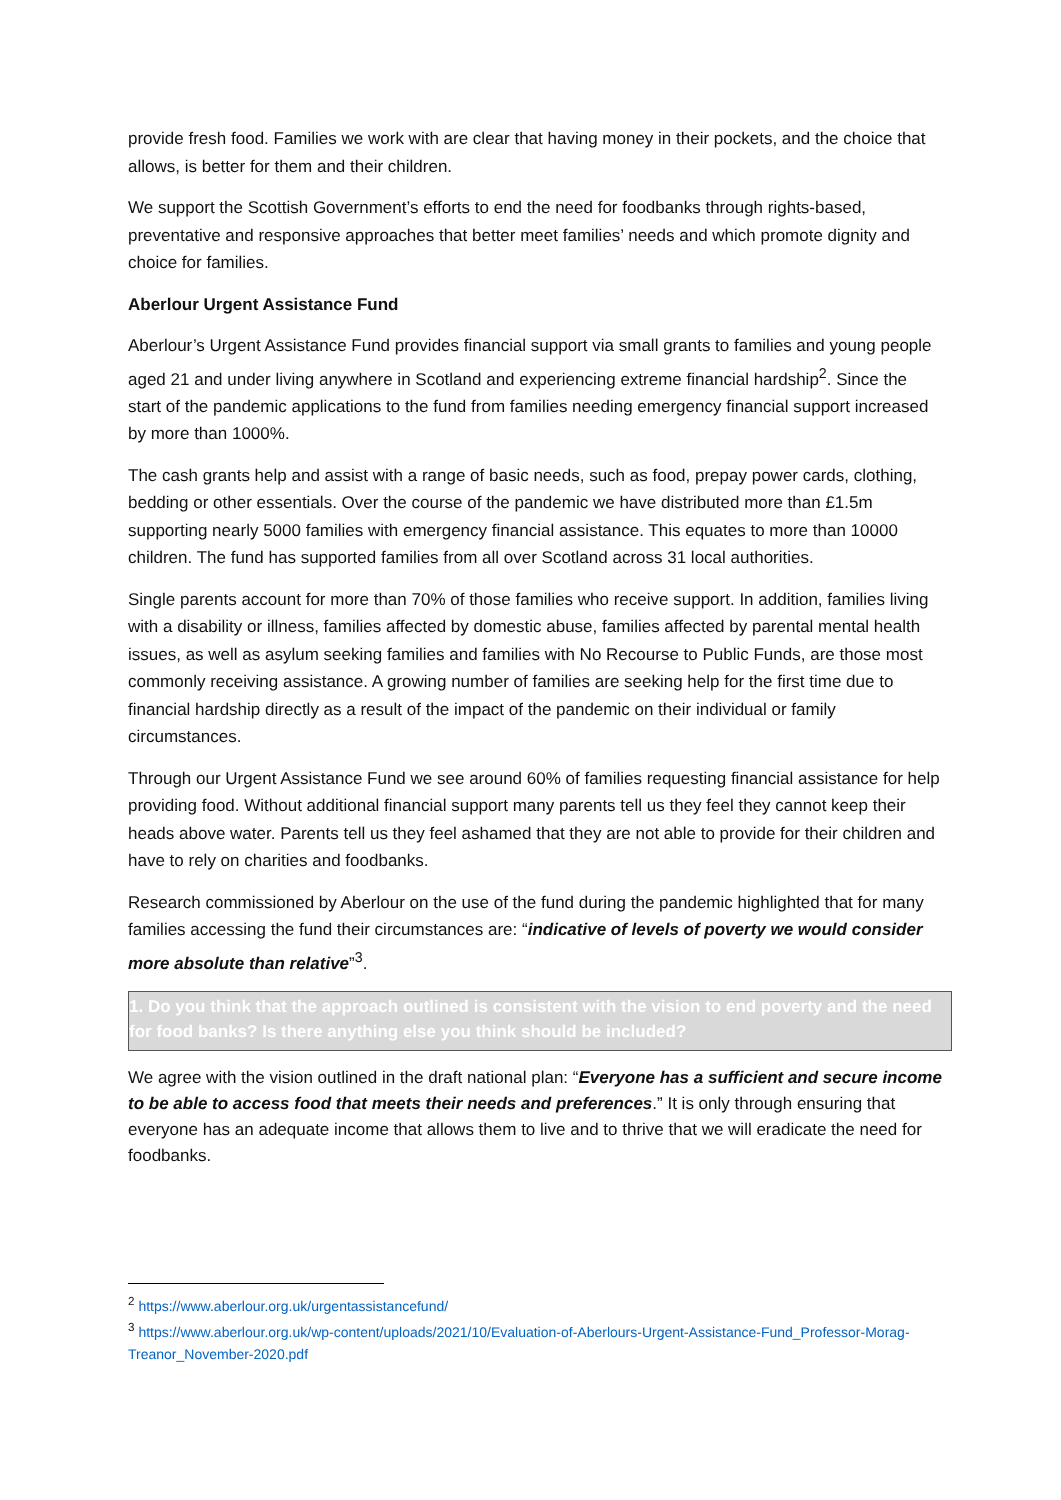provide fresh food. Families we work with are clear that having money in their pockets, and the choice that allows, is better for them and their children.
We support the Scottish Government’s efforts to end the need for foodbanks through rights-based, preventative and responsive approaches that better meet families’ needs and which promote dignity and choice for families.
Aberlour Urgent Assistance Fund
Aberlour’s Urgent Assistance Fund provides financial support via small grants to families and young people aged 21 and under living anywhere in Scotland and experiencing extreme financial hardship<sup>2</sup>. Since the start of the pandemic applications to the fund from families needing emergency financial support increased by more than 1000%.
The cash grants help and assist with a range of basic needs, such as food, prepay power cards, clothing, bedding or other essentials. Over the course of the pandemic we have distributed more than £1.5m supporting nearly 5000 families with emergency financial assistance. This equates to more than 10000 children. The fund has supported families from all over Scotland across 31 local authorities.
Single parents account for more than 70% of those families who receive support. In addition, families living with a disability or illness, families affected by domestic abuse, families affected by parental mental health issues, as well as asylum seeking families and families with No Recourse to Public Funds, are those most commonly receiving assistance. A growing number of families are seeking help for the first time due to financial hardship directly as a result of the impact of the pandemic on their individual or family circumstances.
Through our Urgent Assistance Fund we see around 60% of families requesting financial assistance for help providing food. Without additional financial support many parents tell us they feel they cannot keep their heads above water. Parents tell us they feel ashamed that they are not able to provide for their children and have to rely on charities and foodbanks.
Research commissioned by Aberlour on the use of the fund during the pandemic highlighted that for many families accessing the fund their circumstances are: “indicative of levels of poverty we would consider more absolute than relative”<sup>3</sup>.
1. Do you think that the approach outlined is consistent with the vision to end poverty and the need for food banks? Is there anything else you think should be included?
We agree with the vision outlined in the draft national plan: “Everyone has a sufficient and secure income to be able to access food that meets their needs and preferences.” It is only through ensuring that everyone has an adequate income that allows them to live and to thrive that we will eradicate the need for foodbanks.
<sup>2</sup> https://www.aberlour.org.uk/urgentassistancefund/
<sup>3</sup> https://www.aberlour.org.uk/wp-content/uploads/2021/10/Evaluation-of-Aberlours-Urgent-Assistance-Fund_Professor-Morag-Treanor_November-2020.pdf